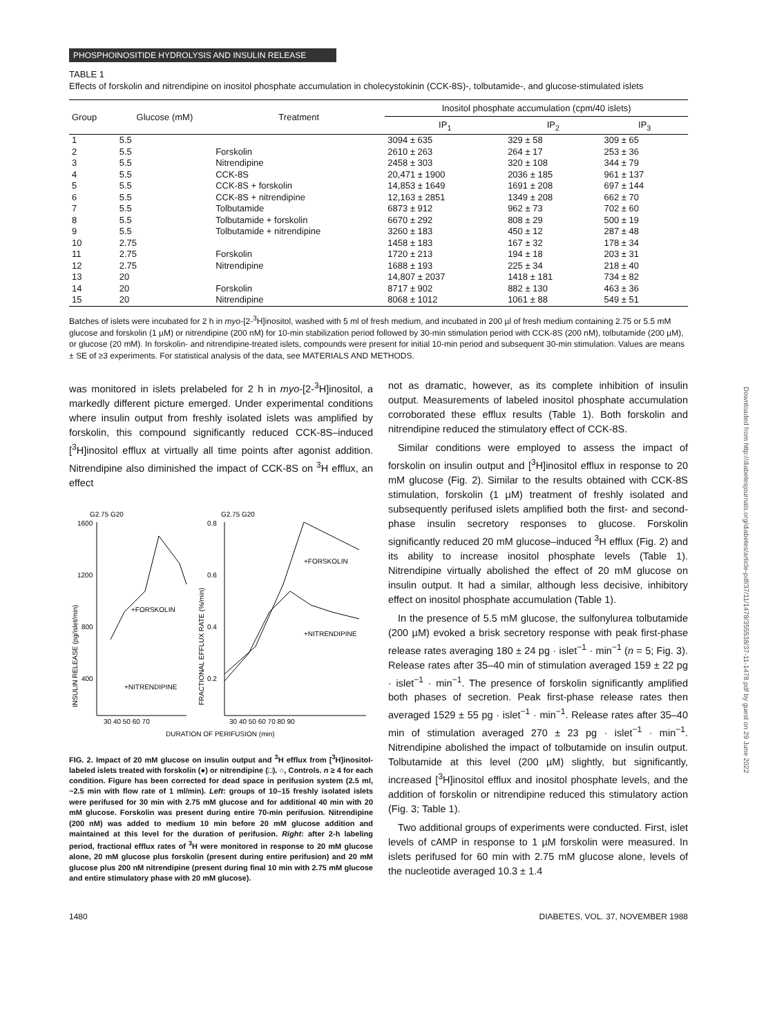PHOSPHOINOSITIDE HYDROLYSIS AND INSULIN RELEASE
TABLE 1
Effects of forskolin and nitrendipine on inositol phosphate accumulation in cholecystokinin (CCK-8S)-, tolbutamide-, and glucose-stimulated islets
| Group | Glucose (mM) | Treatment | Inositol phosphate accumulation (cpm/40 islets) | | |
| --- | --- | --- | --- | --- | --- |
| | | | IP<sub>1</sub> | IP<sub>2</sub> | IP<sub>3</sub> |
| 1 | 5.5 | | 3094 ± 635 | 329 ± 58 | 309 ± 65 |
| 2 | 5.5 | Forskolin | 2610 ± 263 | 264 ± 17 | 253 ± 36 |
| 3 | 5.5 | Nitrendipine | 2458 ± 303 | 320 ± 108 | 344 ± 79 |
| 4 | 5.5 | CCK-8S | 20,471 ± 1900 | 2036 ± 185 | 961 ± 137 |
| 5 | 5.5 | CCK-8S + forskolin | 14,853 ± 1649 | 1691 ± 208 | 697 ± 144 |
| 6 | 5.5 | CCK-8S + nitrendipine | 12,163 ± 2851 | 1349 ± 208 | 662 ± 70 |
| 7 | 5.5 | Tolbutamide | 6873 ± 912 | 962 ± 73 | 702 ± 60 |
| 8 | 5.5 | Tolbutamide + forskolin | 6670 ± 292 | 808 ± 29 | 500 ± 19 |
| 9 | 5.5 | Tolbutamide + nitrendipine | 3260 ± 183 | 450 ± 12 | 287 ± 48 |
| 10 | 2.75 | | 1458 ± 183 | 167 ± 32 | 178 ± 34 |
| 11 | 2.75 | Forskolin | 1720 ± 213 | 194 ± 18 | 203 ± 31 |
| 12 | 2.75 | Nitrendipine | 1688 ± 193 | 225 ± 34 | 218 ± 40 |
| 13 | 20 | | 14,807 ± 2037 | 1418 ± 181 | 734 ± 82 |
| 14 | 20 | Forskolin | 8717 ± 902 | 882 ± 130 | 463 ± 36 |
| 15 | 20 | Nitrendipine | 8068 ± 1012 | 1061 ± 88 | 549 ± 51 |
Batches of islets were incubated for 2 h in myo-[2-<sup>3</sup>H]inositol, washed with 5 ml of fresh medium, and incubated in 200 µl of fresh medium containing 2.75 or 5.5 mM glucose and forskolin (1 µM) or nitrendipine (200 nM) for 10-min stabilization period followed by 30-min stimulation period with CCK-8S (200 nM), tolbutamide (200 µM), or glucose (20 mM). In forskolin- and nitrendipine-treated islets, compounds were present for initial 10-min period and subsequent 30-min stimulation. Values are means ± SE of ≥3 experiments. For statistical analysis of the data, see MATERIALS AND METHODS.
was monitored in islets prelabeled for 2 h in myo-[2-<sup>3</sup>H]inositol, a markedly different picture emerged. Under experimental conditions where insulin output from freshly isolated islets was amplified by forskolin, this compound significantly reduced CCK-8S–induced [<sup>3</sup>H]inositol efflux at virtually all time points after agonist addition. Nitrendipine also diminished the impact of CCK-8S on <sup>3</sup>H efflux, an effect
G2.75 G20
G2.75 G20
1600
1200
800
400
0.8
0.6
0.4
0.2
30 40 50 60 70
30 40 50 60 70 80 90
+FORSKOLIN
+NITRENDIPINE
+FORSKOLIN
+NITRENDIPINE
INSULIN RELEASE (pg/islet/min)
FRACTIONAL EFFLUX RATE (%/min)
DURATION OF PERIFUSION (min)
FIG. 2. Impact of 20 mM glucose on insulin output and <sup>3</sup>H efflux from [<sup>3</sup>H]inositol-labeled islets treated with forskolin (●) or nitrendipine (□). ○, Controls. n ≥ 4 for each condition. Figure has been corrected for dead space in perifusion system (2.5 ml, ~2.5 min with flow rate of 1 ml/min). Left: groups of 10–15 freshly isolated islets were perifused for 30 min with 2.75 mM glucose and for additional 40 min with 20 mM glucose. Forskolin was present during entire 70-min perifusion. Nitrendipine (200 nM) was added to medium 10 min before 20 mM glucose addition and maintained at this level for the duration of perifusion. Right: after 2-h labeling period, fractional efflux rates of <sup>3</sup>H were monitored in response to 20 mM glucose alone, 20 mM glucose plus forskolin (present during entire perifusion) and 20 mM glucose plus 200 nM nitrendipine (present during final 10 min with 2.75 mM glucose and entire stimulatory phase with 20 mM glucose).
not as dramatic, however, as its complete inhibition of insulin output. Measurements of labeled inositol phosphate accumulation corroborated these efflux results (Table 1). Both forskolin and nitrendipine reduced the stimulatory effect of CCK-8S.
Similar conditions were employed to assess the impact of forskolin on insulin output and [<sup>3</sup>H]inositol efflux in response to 20 mM glucose (Fig. 2). Similar to the results obtained with CCK-8S stimulation, forskolin (1 µM) treatment of freshly isolated and subsequently perifused islets amplified both the first- and second-phase insulin secretory responses to glucose. Forskolin significantly reduced 20 mM glucose–induced <sup>3</sup>H efflux (Fig. 2) and its ability to increase inositol phosphate levels (Table 1). Nitrendipine virtually abolished the effect of 20 mM glucose on insulin output. It had a similar, although less decisive, inhibitory effect on inositol phosphate accumulation (Table 1).
In the presence of 5.5 mM glucose, the sulfonylurea tolbutamide (200 µM) evoked a brisk secretory response with peak first-phase release rates averaging 180 ± 24 pg · islet<sup>−1</sup> · min<sup>−1</sup> (n = 5; Fig. 3). Release rates after 35–40 min of stimulation averaged 159 ± 22 pg · islet<sup>−1</sup> · min<sup>−1</sup>. The presence of forskolin significantly amplified both phases of secretion. Peak first-phase release rates then averaged 1529 ± 55 pg · islet<sup>−1</sup> · min<sup>−1</sup>. Release rates after 35–40 min of stimulation averaged 270 ± 23 pg · islet<sup>−1</sup> · min<sup>−1</sup>. Nitrendipine abolished the impact of tolbutamide on insulin output. Tolbutamide at this level (200 µM) slightly, but significantly, increased [<sup>3</sup>H]inositol efflux and inositol phosphate levels, and the addition of forskolin or nitrendipine reduced this stimulatory action (Fig. 3; Table 1).
Two additional groups of experiments were conducted. First, islet levels of cAMP in response to 1 µM forskolin were measured. In islets perifused for 60 min with 2.75 mM glucose alone, levels of the nucleotide averaged 10.3 ± 1.4
1480 DIABETES, VOL. 37, NOVEMBER 1988
Downloaded from http://diabetesjournals.org/diabetes/article-pdf/37/11/1478/355538/37-11-1478.pdf by guest on 29 June 2022